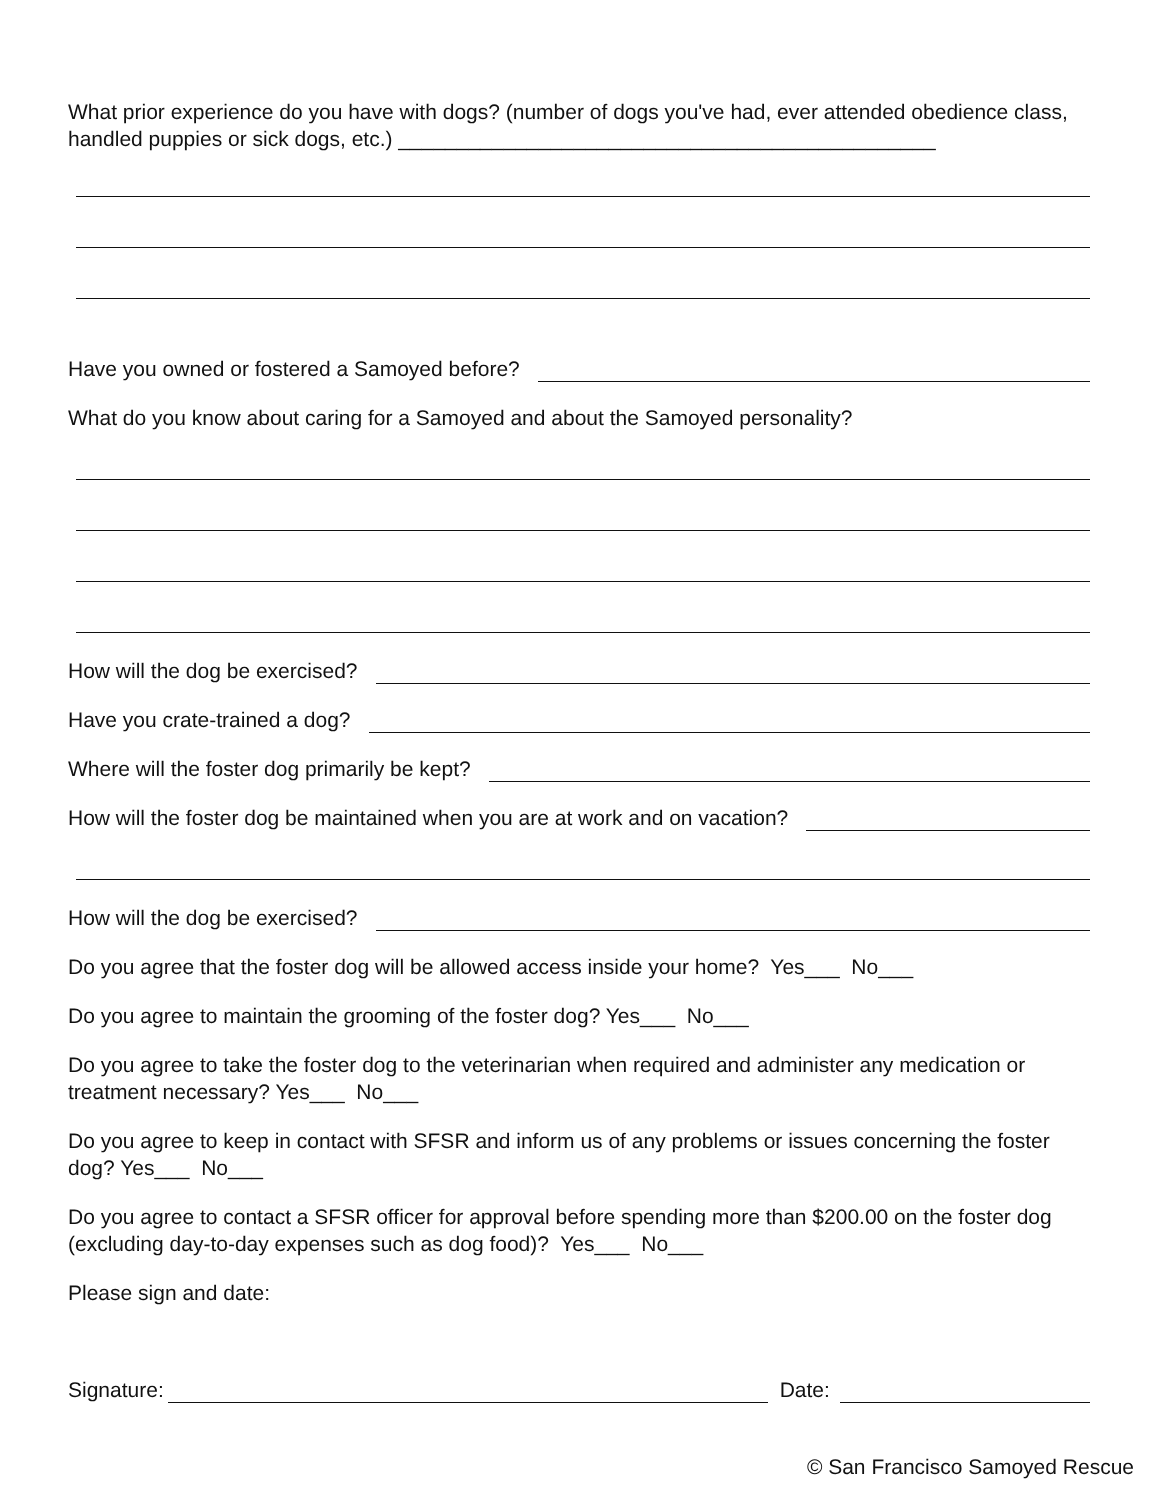What prior experience do you have with dogs? (number of dogs you've had, ever attended obedience class, handled puppies or sick dogs, etc.) ______________________________________________
Have you owned or fostered a Samoyed before?
What do you know about caring for a Samoyed and about the Samoyed personality?
How will the dog be exercised?
Have you crate-trained a dog?
Where will the foster dog primarily be kept?
How will the foster dog be maintained when you are at work and on vacation?
How will the dog be exercised?
Do you agree that the foster dog will be allowed access inside your home? Yes___ No___
Do you agree to maintain the grooming of the foster dog? Yes___ No___
Do you agree to take the foster dog to the veterinarian when required and administer any medication or treatment necessary? Yes___ No___
Do you agree to keep in contact with SFSR and inform us of any problems or issues concerning the foster dog? Yes___ No___
Do you agree to contact a SFSR officer for approval before spending more than $200.00 on the foster dog (excluding day-to-day expenses such as dog food)? Yes___ No___
Please sign and date:
Signature: Date:
© San Francisco Samoyed Rescue